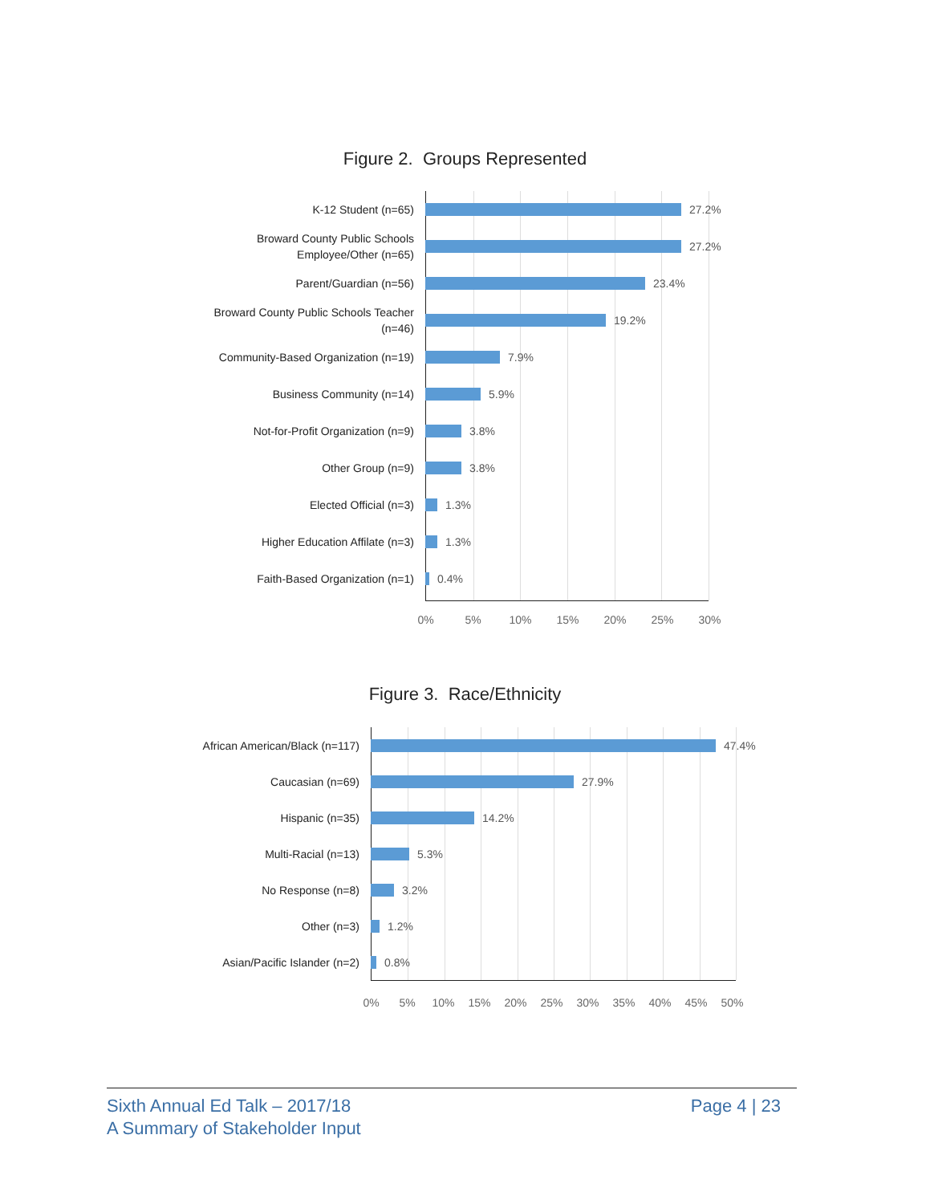Figure 2. Groups Represented
K-12 Student (n=65)
27.2%
Broward County Public Schools Employee/Other (n=65)
27.2%
Parent/Guardian (n=56)
23.4%
Broward County Public Schools Teacher (n=46)
19.2%
Community-Based Organization (n=19)
7.9%
Business Community (n=14)
5.9%
Not-for-Profit Organization (n=9)
3.8%
Other Group (n=9)
3.8%
Elected Official (n=3)
1.3%
Higher Education Affilate (n=3)
1.3%
Faith-Based Organization (n=1)
0.4%
0% 5% 10% 15% 20% 25% 30%
Figure 3. Race/Ethnicity
African American/Black (n=117)
47.4%
Caucasian (n=69)
27.9%
Hispanic (n=35)
14.2%
Multi-Racial (n=13)
5.3%
No Response (n=8)
3.2%
Other (n=3)
1.2%
Asian/Pacific Islander (n=2)
0.8%
0% 5% 10% 15% 20% 25% 30% 35% 40% 45% 50%
Sixth Annual Ed Talk – 2017/18
A Summary of Stakeholder Input
Page 4 | 23